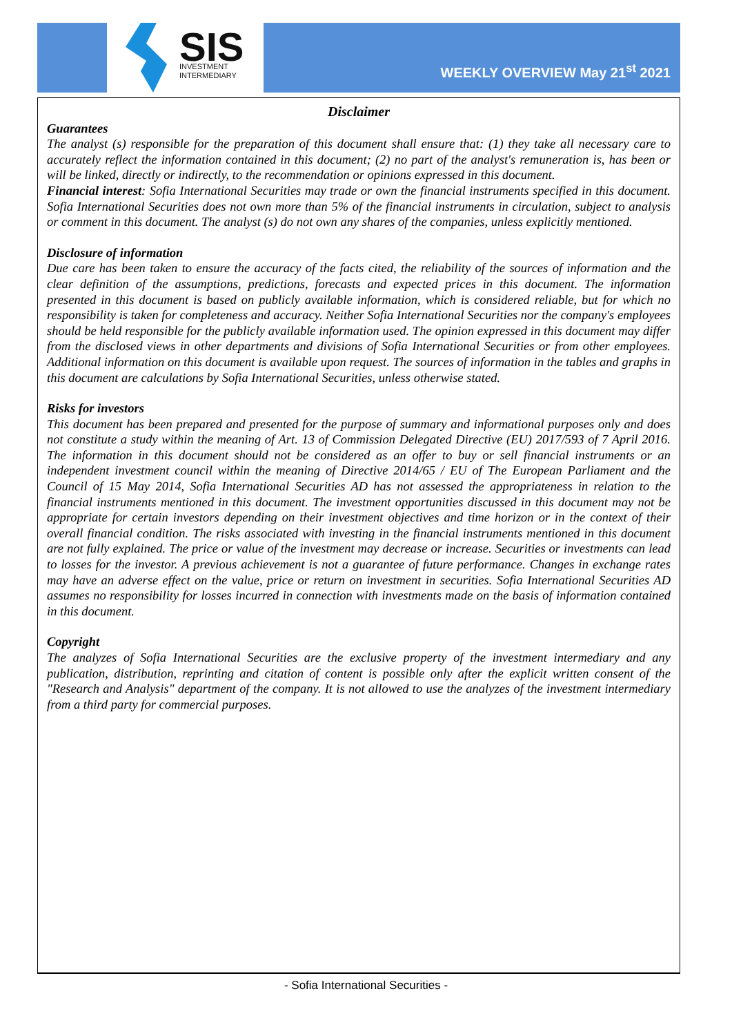SIS
INVESTMENT
INTERMEDIARY
WEEKLY OVERVIEW May 21<sup>st</sup> 2021
Disclaimer
Guarantees
The analyst (s) responsible for the preparation of this document shall ensure that: (1) they take all necessary care to accurately reflect the information contained in this document; (2) no part of the analyst's remuneration is, has been or will be linked, directly or indirectly, to the recommendation or opinions expressed in this document.
Financial interest: Sofia International Securities may trade or own the financial instruments specified in this document. Sofia International Securities does not own more than 5% of the financial instruments in circulation, subject to analysis or comment in this document. The analyst (s) do not own any shares of the companies, unless explicitly mentioned.
Disclosure of information
Due care has been taken to ensure the accuracy of the facts cited, the reliability of the sources of information and the clear definition of the assumptions, predictions, forecasts and expected prices in this document. The information presented in this document is based on publicly available information, which is considered reliable, but for which no responsibility is taken for completeness and accuracy. Neither Sofia International Securities nor the company's employees should be held responsible for the publicly available information used. The opinion expressed in this document may differ from the disclosed views in other departments and divisions of Sofia International Securities or from other employees. Additional information on this document is available upon request. The sources of information in the tables and graphs in this document are calculations by Sofia International Securities, unless otherwise stated.
Risks for investors
This document has been prepared and presented for the purpose of summary and informational purposes only and does not constitute a study within the meaning of Art. 13 of Commission Delegated Directive (EU) 2017/593 of 7 April 2016. The information in this document should not be considered as an offer to buy or sell financial instruments or an independent investment council within the meaning of Directive 2014/65 / EU of The European Parliament and the Council of 15 May 2014, Sofia International Securities AD has not assessed the appropriateness in relation to the financial instruments mentioned in this document. The investment opportunities discussed in this document may not be appropriate for certain investors depending on their investment objectives and time horizon or in the context of their overall financial condition. The risks associated with investing in the financial instruments mentioned in this document are not fully explained. The price or value of the investment may decrease or increase. Securities or investments can lead to losses for the investor. A previous achievement is not a guarantee of future performance. Changes in exchange rates may have an adverse effect on the value, price or return on investment in securities. Sofia International Securities AD assumes no responsibility for losses incurred in connection with investments made on the basis of information contained in this document.
Copyright
The analyzes of Sofia International Securities are the exclusive property of the investment intermediary and any publication, distribution, reprinting and citation of content is possible only after the explicit written consent of the "Research and Analysis" department of the company. It is not allowed to use the analyzes of the investment intermediary from a third party for commercial purposes.
- Sofia International Securities -